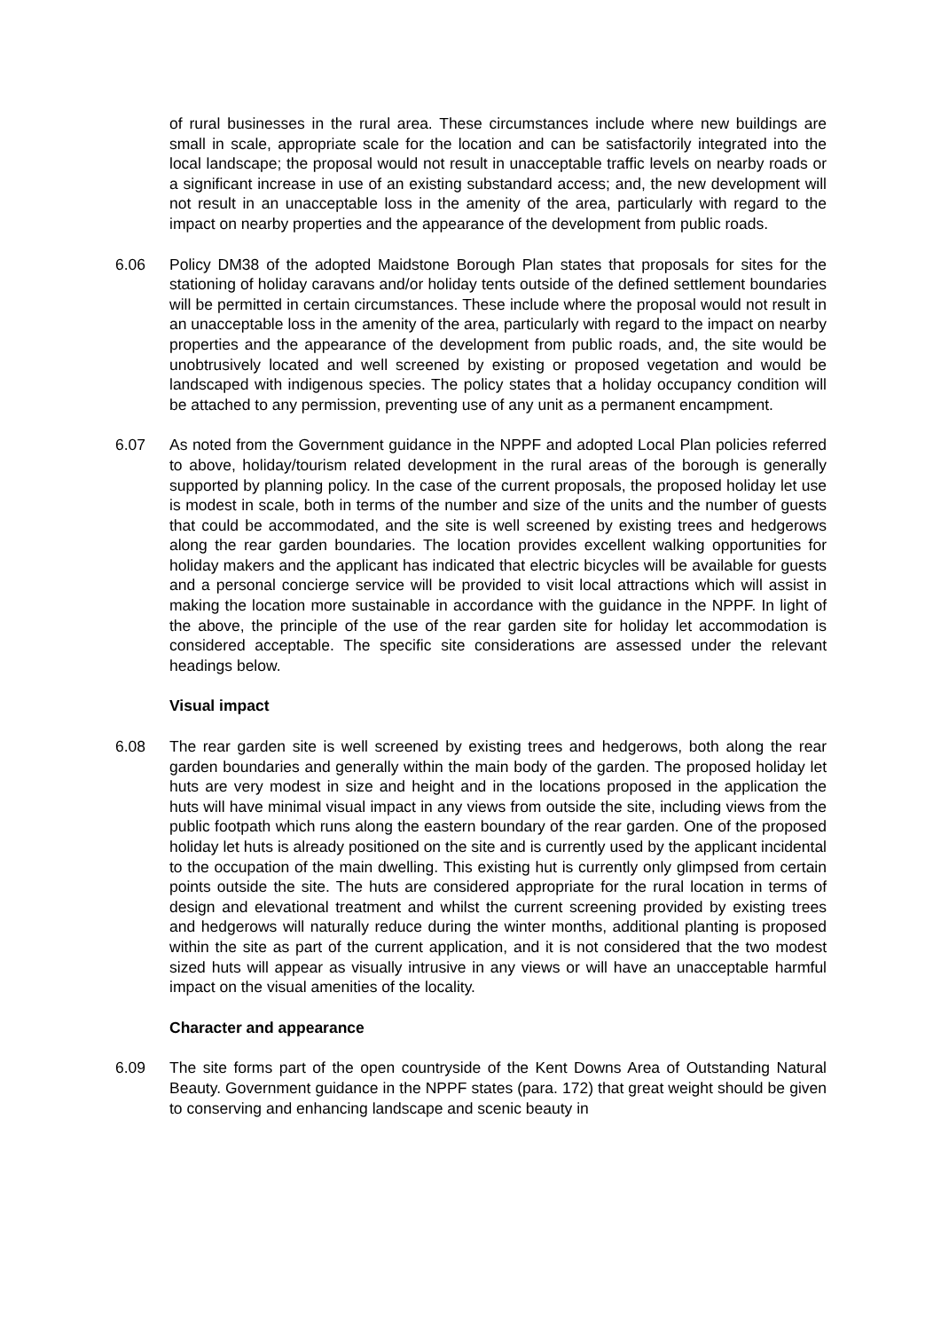of rural businesses in the rural area. These circumstances include where new buildings are small in scale, appropriate scale for the location and can be satisfactorily integrated into the local landscape; the proposal would not result in unacceptable traffic levels on nearby roads or a significant increase in use of an existing substandard access; and, the new development will not result in an unacceptable loss in the amenity of the area, particularly with regard to the impact on nearby properties and the appearance of the development from public roads.
6.06 Policy DM38 of the adopted Maidstone Borough Plan states that proposals for sites for the stationing of holiday caravans and/or holiday tents outside of the defined settlement boundaries will be permitted in certain circumstances. These include where the proposal would not result in an unacceptable loss in the amenity of the area, particularly with regard to the impact on nearby properties and the appearance of the development from public roads, and, the site would be unobtrusively located and well screened by existing or proposed vegetation and would be landscaped with indigenous species. The policy states that a holiday occupancy condition will be attached to any permission, preventing use of any unit as a permanent encampment.
6.07 As noted from the Government guidance in the NPPF and adopted Local Plan policies referred to above, holiday/tourism related development in the rural areas of the borough is generally supported by planning policy. In the case of the current proposals, the proposed holiday let use is modest in scale, both in terms of the number and size of the units and the number of guests that could be accommodated, and the site is well screened by existing trees and hedgerows along the rear garden boundaries. The location provides excellent walking opportunities for holiday makers and the applicant has indicated that electric bicycles will be available for guests and a personal concierge service will be provided to visit local attractions which will assist in making the location more sustainable in accordance with the guidance in the NPPF. In light of the above, the principle of the use of the rear garden site for holiday let accommodation is considered acceptable. The specific site considerations are assessed under the relevant headings below.
Visual impact
6.08 The rear garden site is well screened by existing trees and hedgerows, both along the rear garden boundaries and generally within the main body of the garden. The proposed holiday let huts are very modest in size and height and in the locations proposed in the application the huts will have minimal visual impact in any views from outside the site, including views from the public footpath which runs along the eastern boundary of the rear garden. One of the proposed holiday let huts is already positioned on the site and is currently used by the applicant incidental to the occupation of the main dwelling. This existing hut is currently only glimpsed from certain points outside the site. The huts are considered appropriate for the rural location in terms of design and elevational treatment and whilst the current screening provided by existing trees and hedgerows will naturally reduce during the winter months, additional planting is proposed within the site as part of the current application, and it is not considered that the two modest sized huts will appear as visually intrusive in any views or will have an unacceptable harmful impact on the visual amenities of the locality.
Character and appearance
6.09 The site forms part of the open countryside of the Kent Downs Area of Outstanding Natural Beauty. Government guidance in the NPPF states (para. 172) that great weight should be given to conserving and enhancing landscape and scenic beauty in